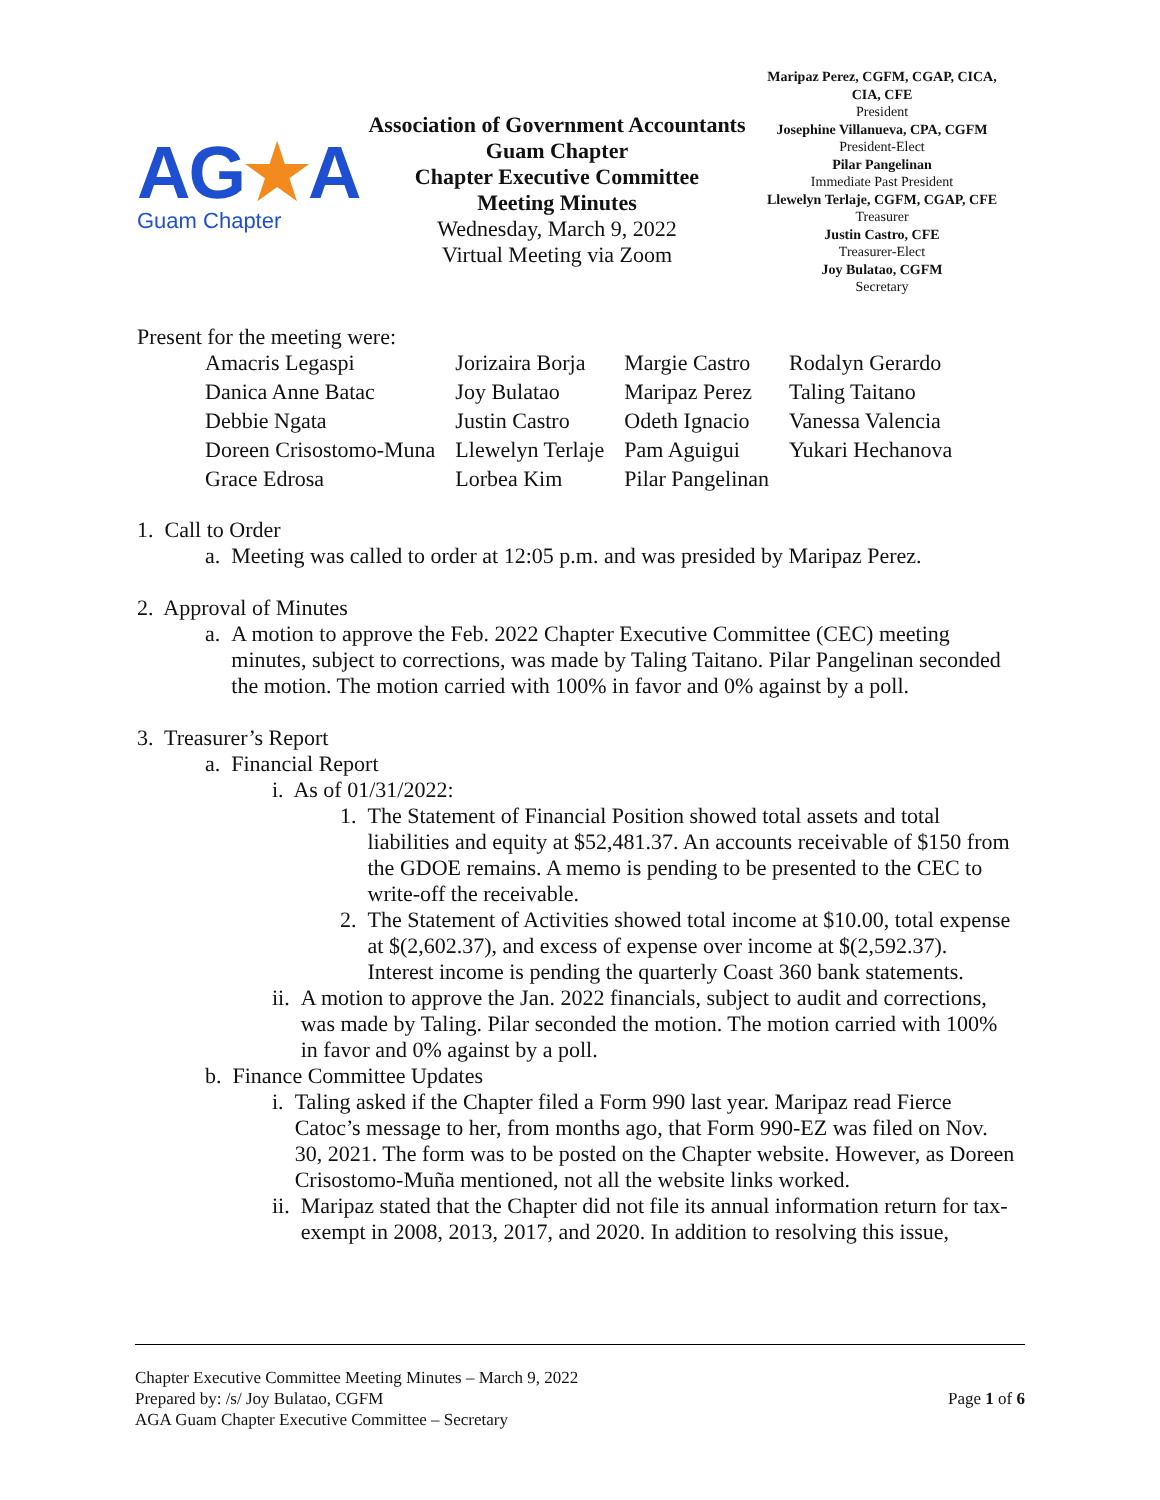AG★A
Guam Chapter
Association of Government Accountants
Guam Chapter
Chapter Executive Committee
Meeting Minutes
Wednesday, March 9, 2022
Virtual Meeting via Zoom
Maripaz Perez, CGFM, CGAP, CICA, CIA, CFE
President
Josephine Villanueva, CPA, CGFM
President-Elect
Pilar Pangelinan
Immediate Past President
Llewelyn Terlaje, CGFM, CGAP, CFE
Treasurer
Justin Castro, CFE
Treasurer-Elect
Joy Bulatao, CGFM
Secretary
Present for the meeting were:
| Amacris Legaspi | Jorizaira Borja | Margie Castro | Rodalyn Gerardo |
| Danica Anne Batac | Joy Bulatao | Maripaz Perez | Taling Taitano |
| Debbie Ngata | Justin Castro | Odeth Ignacio | Vanessa Valencia |
| Doreen Crisostomo-Muna | Llewelyn Terlaje | Pam Aguigui | Yukari Hechanova |
| Grace Edrosa | Lorbea Kim | Pilar Pangelinan | |
1. Call to Order
a. Meeting was called to order at 12:05 p.m. and was presided by Maripaz Perez.
2. Approval of Minutes
a. A motion to approve the Feb. 2022 Chapter Executive Committee (CEC) meeting minutes, subject to corrections, was made by Taling Taitano. Pilar Pangelinan seconded the motion. The motion carried with 100% in favor and 0% against by a poll.
3. Treasurer’s Report
a. Financial Report
i. As of 01/31/2022:
1. The Statement of Financial Position showed total assets and total liabilities and equity at $52,481.37. An accounts receivable of $150 from the GDOE remains. A memo is pending to be presented to the CEC to write-off the receivable.
2. The Statement of Activities showed total income at $10.00, total expense at $(2,602.37), and excess of expense over income at $(2,592.37). Interest income is pending the quarterly Coast 360 bank statements.
ii. A motion to approve the Jan. 2022 financials, subject to audit and corrections, was made by Taling. Pilar seconded the motion. The motion carried with 100% in favor and 0% against by a poll.
b. Finance Committee Updates
i. Taling asked if the Chapter filed a Form 990 last year. Maripaz read Fierce Catoc’s message to her, from months ago, that Form 990-EZ was filed on Nov. 30, 2021. The form was to be posted on the Chapter website. However, as Doreen Crisostomo-Muña mentioned, not all the website links worked.
ii. Maripaz stated that the Chapter did not file its annual information return for tax-exempt in 2008, 2013, 2017, and 2020. In addition to resolving this issue,
Chapter Executive Committee Meeting Minutes – March 9, 2022
Prepared by: /s/ Joy Bulatao, CGFM
AGA Guam Chapter Executive Committee – Secretary
Page 1 of 6